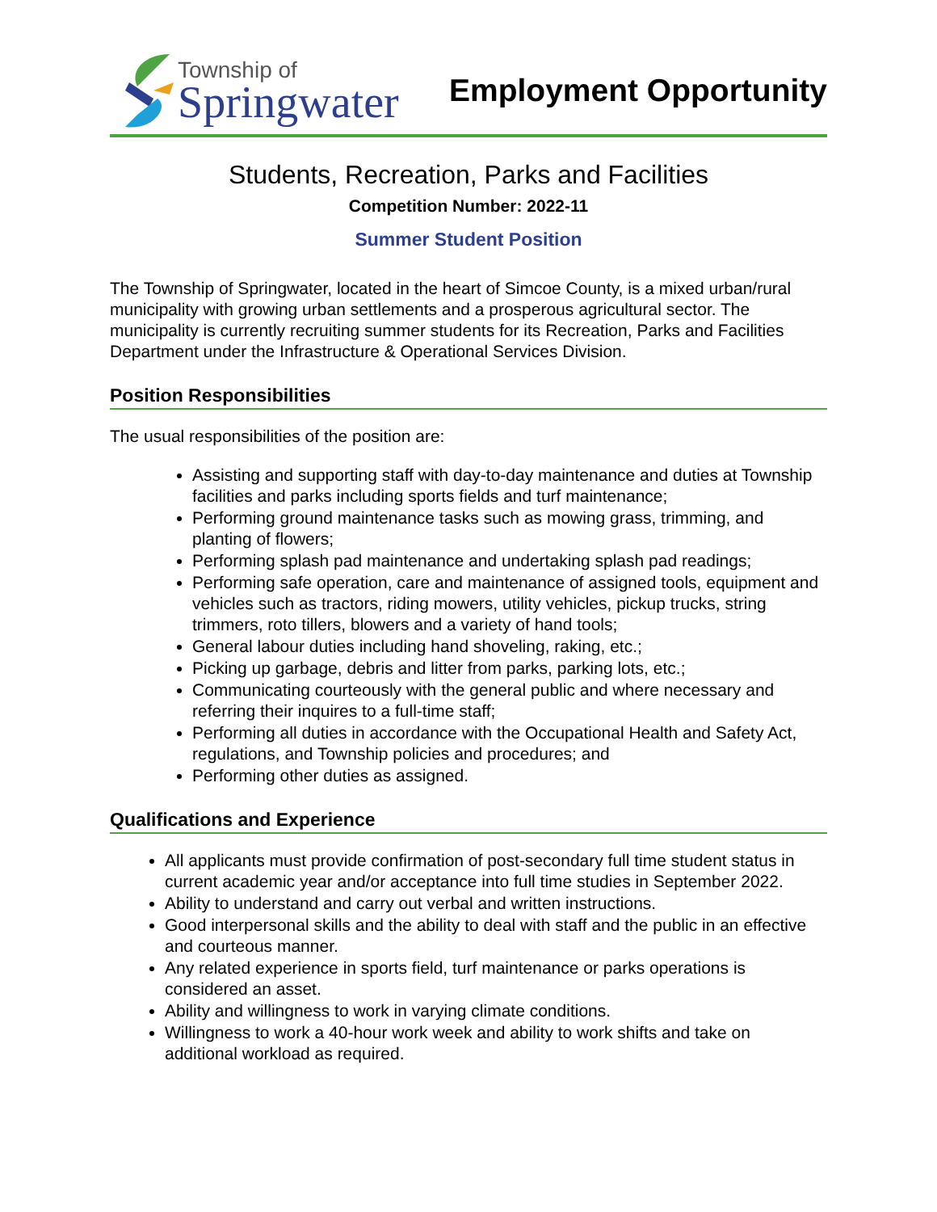Township of
Springwater
Employment Opportunity
Students, Recreation, Parks and Facilities
Competition Number: 2022-11
Summer Student Position
The Township of Springwater, located in the heart of Simcoe County, is a mixed urban/rural municipality with growing urban settlements and a prosperous agricultural sector. The municipality is currently recruiting summer students for its Recreation, Parks and Facilities Department under the Infrastructure & Operational Services Division.
Position Responsibilities
The usual responsibilities of the position are:
Assisting and supporting staff with day-to-day maintenance and duties at Township facilities and parks including sports fields and turf maintenance;
Performing ground maintenance tasks such as mowing grass, trimming, and planting of flowers;
Performing splash pad maintenance and undertaking splash pad readings;
Performing safe operation, care and maintenance of assigned tools, equipment and vehicles such as tractors, riding mowers, utility vehicles, pickup trucks, string trimmers, roto tillers, blowers and a variety of hand tools;
General labour duties including hand shoveling, raking, etc.;
Picking up garbage, debris and litter from parks, parking lots, etc.;
Communicating courteously with the general public and where necessary and referring their inquires to a full-time staff;
Performing all duties in accordance with the Occupational Health and Safety Act, regulations, and Township policies and procedures; and
Performing other duties as assigned.
Qualifications and Experience
All applicants must provide confirmation of post-secondary full time student status in current academic year and/or acceptance into full time studies in September 2022.
Ability to understand and carry out verbal and written instructions.
Good interpersonal skills and the ability to deal with staff and the public in an effective and courteous manner.
Any related experience in sports field, turf maintenance or parks operations is considered an asset.
Ability and willingness to work in varying climate conditions.
Willingness to work a 40-hour work week and ability to work shifts and take on additional workload as required.